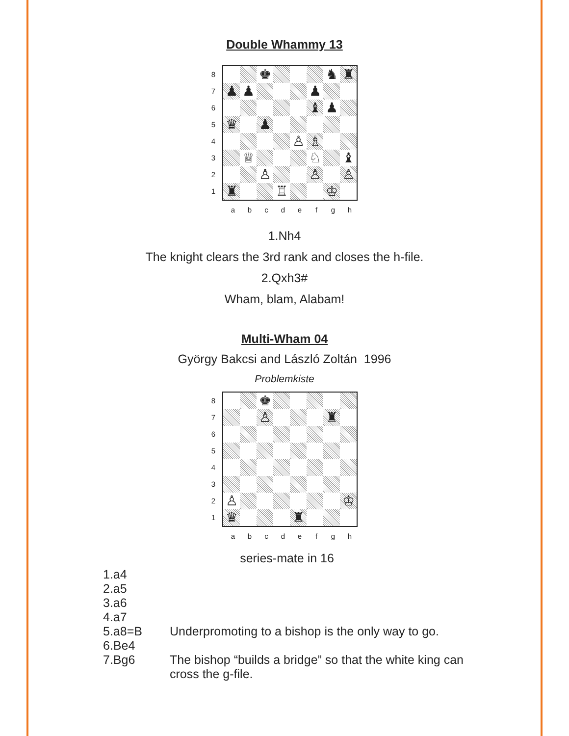Double Whammy 13
8
7
6
5
4
3
2
1
♚
♞
♜
♟
♟
♟
♝
♟
♛
♟
♙
♗
♕
♘
♝
♙
♙
♙
♜
♖
♔
abcdefgh
1.Nh4
The knight clears the 3rd rank and closes the h-file.
2.Qxh3#
Wham, blam, Alabam!
Multi-Wham 04
György Bakcsi and László Zoltán 1996
Problemkiste
8
7
6
5
4
3
2
1
♚
♙
♜
♙
♔
♛
♜
abcdefgh
series-mate in 16
1.a4
2.a5
3.a6
4.a7
5.a8=B Underpromoting to a bishop is the only way to go.
6.Be4
7.Bg6 The bishop “builds a bridge” so that the white king can cross the g-file.